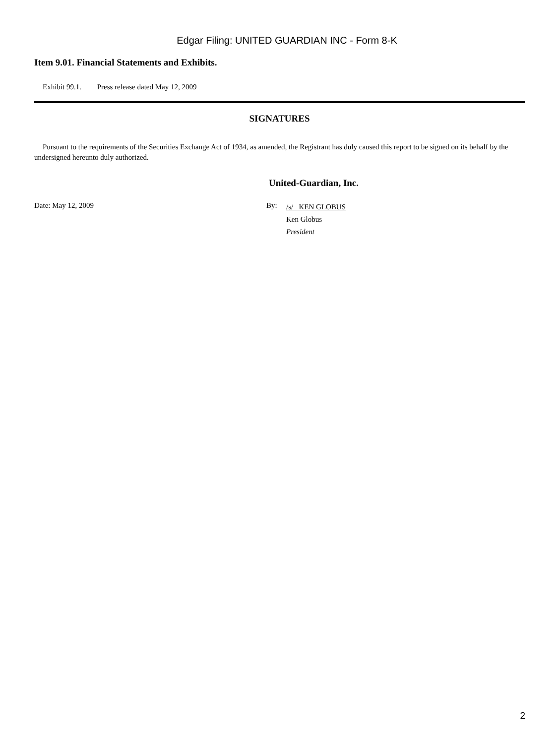Edgar Filing: UNITED GUARDIAN INC - Form 8-K
Item 9.01. Financial Statements and Exhibits.
Exhibit 99.1. Press release dated May 12, 2009
SIGNATURES
Pursuant to the requirements of the Securities Exchange Act of 1934, as amended, the Registrant has duly caused this report to be signed on its behalf by the undersigned hereunto duly authorized.
Date: May 12, 2009
United-Guardian, Inc.
By:
/s/ KEN GLOBUS
Ken Globus
President
2